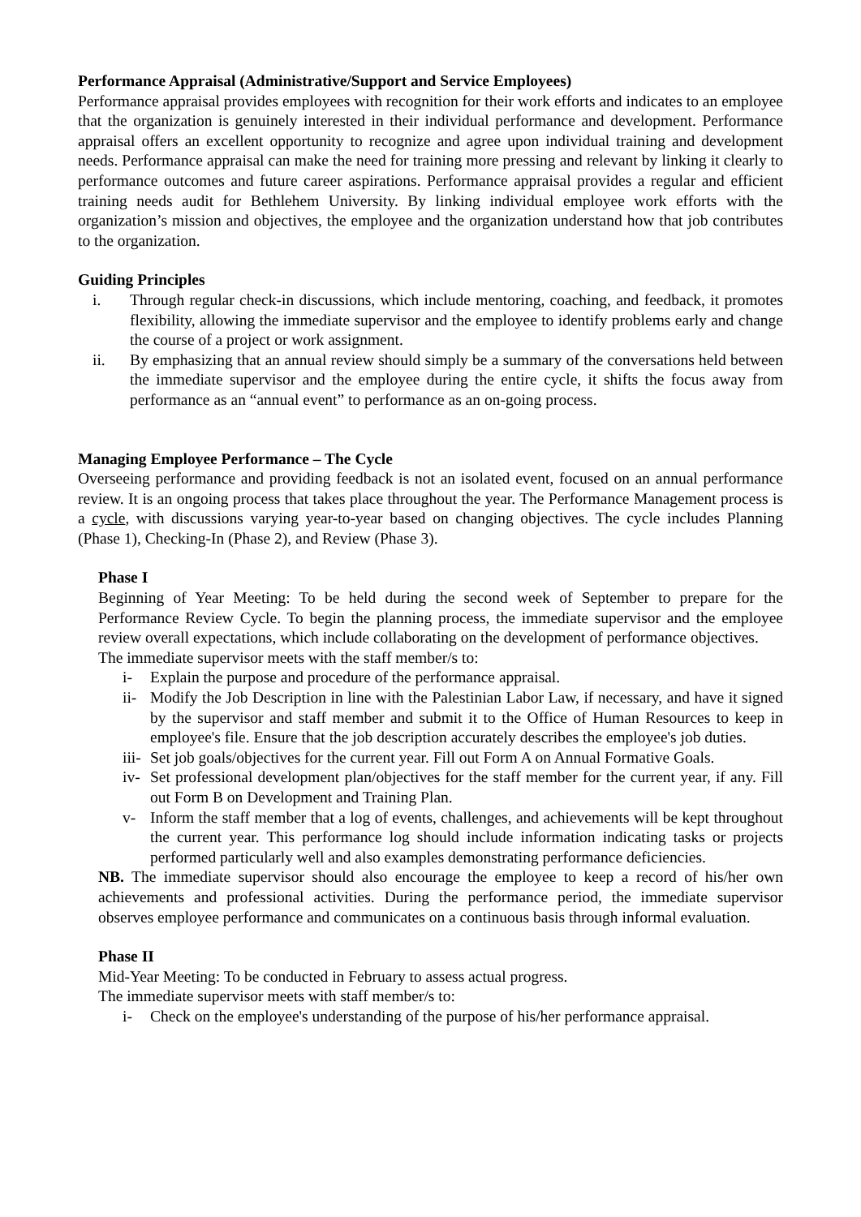Performance Appraisal (Administrative/Support and Service Employees)
Performance appraisal provides employees with recognition for their work efforts and indicates to an employee that the organization is genuinely interested in their individual performance and development. Performance appraisal offers an excellent opportunity to recognize and agree upon individual training and development needs. Performance appraisal can make the need for training more pressing and relevant by linking it clearly to performance outcomes and future career aspirations. Performance appraisal provides a regular and efficient training needs audit for Bethlehem University. By linking individual employee work efforts with the organization’s mission and objectives, the employee and the organization understand how that job contributes to the organization.
Guiding Principles
i. Through regular check-in discussions, which include mentoring, coaching, and feedback, it promotes flexibility, allowing the immediate supervisor and the employee to identify problems early and change the course of a project or work assignment.
ii. By emphasizing that an annual review should simply be a summary of the conversations held between the immediate supervisor and the employee during the entire cycle, it shifts the focus away from performance as an “annual event” to performance as an on-going process.
Managing Employee Performance – The Cycle
Overseeing performance and providing feedback is not an isolated event, focused on an annual performance review. It is an ongoing process that takes place throughout the year. The Performance Management process is a cycle, with discussions varying year-to-year based on changing objectives. The cycle includes Planning (Phase 1), Checking-In (Phase 2), and Review (Phase 3).
Phase I
Beginning of Year Meeting: To be held during the second week of September to prepare for the Performance Review Cycle. To begin the planning process, the immediate supervisor and the employee review overall expectations, which include collaborating on the development of performance objectives.
The immediate supervisor meets with the staff member/s to:
i- Explain the purpose and procedure of the performance appraisal.
ii- Modify the Job Description in line with the Palestinian Labor Law, if necessary, and have it signed by the supervisor and staff member and submit it to the Office of Human Resources to keep in employee's file. Ensure that the job description accurately describes the employee's job duties.
iii- Set job goals/objectives for the current year. Fill out Form A on Annual Formative Goals.
iv- Set professional development plan/objectives for the staff member for the current year, if any. Fill out Form B on Development and Training Plan.
v- Inform the staff member that a log of events, challenges, and achievements will be kept throughout the current year. This performance log should include information indicating tasks or projects performed particularly well and also examples demonstrating performance deficiencies.
NB. The immediate supervisor should also encourage the employee to keep a record of his/her own achievements and professional activities. During the performance period, the immediate supervisor observes employee performance and communicates on a continuous basis through informal evaluation.
Phase II
Mid-Year Meeting: To be conducted in February to assess actual progress.
The immediate supervisor meets with staff member/s to:
i- Check on the employee's understanding of the purpose of his/her performance appraisal.